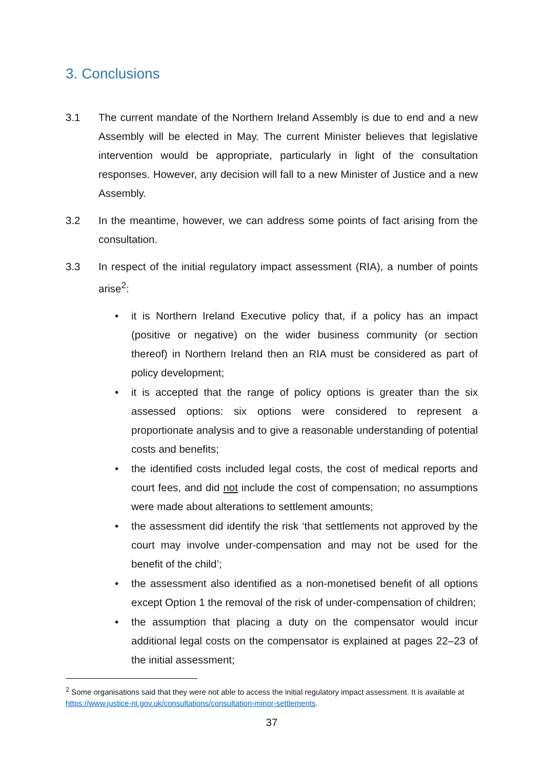3. Conclusions
3.1 The current mandate of the Northern Ireland Assembly is due to end and a new Assembly will be elected in May. The current Minister believes that legislative intervention would be appropriate, particularly in light of the consultation responses. However, any decision will fall to a new Minister of Justice and a new Assembly.
3.2 In the meantime, however, we can address some points of fact arising from the consultation.
3.3 In respect of the initial regulatory impact assessment (RIA), a number of points arise<sup>2</sup>:
• it is Northern Ireland Executive policy that, if a policy has an impact (positive or negative) on the wider business community (or section thereof) in Northern Ireland then an RIA must be considered as part of policy development;
• it is accepted that the range of policy options is greater than the six assessed options: six options were considered to represent a proportionate analysis and to give a reasonable understanding of potential costs and benefits;
• the identified costs included legal costs, the cost of medical reports and court fees, and did not include the cost of compensation; no assumptions were made about alterations to settlement amounts;
• the assessment did identify the risk ‘that settlements not approved by the court may involve under-compensation and may not be used for the benefit of the child’;
• the assessment also identified as a non-monetised benefit of all options except Option 1 the removal of the risk of under-compensation of children;
• the assumption that placing a duty on the compensator would incur additional legal costs on the compensator is explained at pages 22–23 of the initial assessment;
<sup>2</sup> Some organisations said that they were not able to access the initial regulatory impact assessment. It is available at https://www.justice-ni.gov.uk/consultations/consultation-minor-settlements.
37